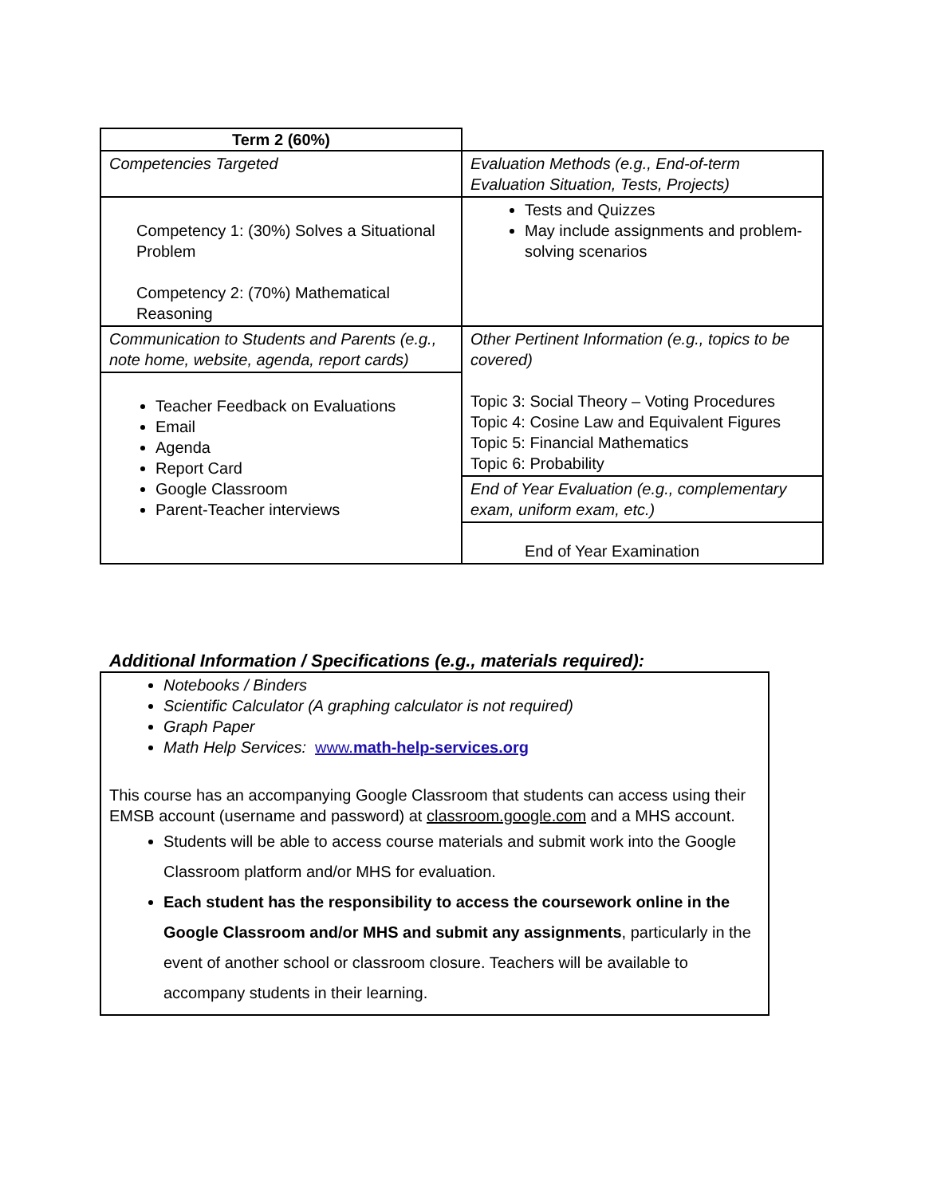| Term 2 (60%) | |
| Competencies Targeted | Evaluation Methods (e.g., End-of-term Evaluation Situation, Tests, Projects) |
| Competency 1: (30%) Solves a Situational Problem Competency 2: (70%) Mathematical Reasoning | Tests and Quizzes May include assignments and problem-solving scenarios |
| Communication to Students and Parents (e.g., note home, website, agenda, report cards) | Other Pertinent Information (e.g., topics to be covered) Topic 3: Social Theory – Voting Procedures Topic 4: Cosine Law and Equivalent Figures Topic 5: Financial Mathematics Topic 6: Probability |
| Teacher Feedback on Evaluations Email Agenda Report Card Google Classroom Parent-Teacher interviews | |
| | End of Year Evaluation (e.g., complementary exam, uniform exam, etc.) |
| | End of Year Examination |
Additional Information / Specifications (e.g., materials required):
Notebooks / Binders
Scientific Calculator (A graphing calculator is not required)
Graph Paper
Math Help Services: www. math-help-services.org
This course has an accompanying Google Classroom that students can access using their EMSB account (username and password) at classroom.google.com and a MHS account.
Students will be able to access course materials and submit work into the Google Classroom platform and/or MHS for evaluation.
Each student has the responsibility to access the coursework online in the Google Classroom and/or MHS and submit any assignments, particularly in the event of another school or classroom closure. Teachers will be available to accompany students in their learning.